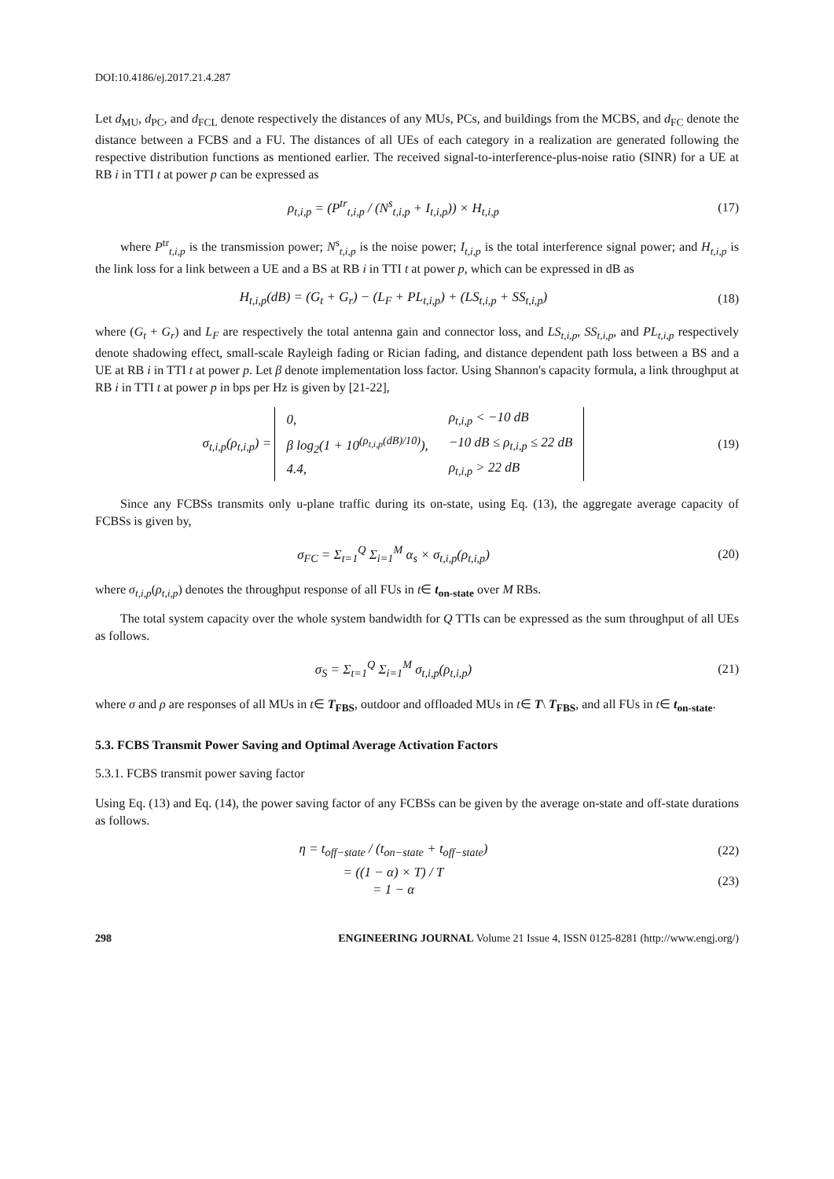DOI:10.4186/ej.2017.21.4.287
Let d<sub>MU</sub>, d<sub>PC</sub>, and d<sub>FCL</sub> denote respectively the distances of any MUs, PCs, and buildings from the MCBS, and d<sub>FC</sub> denote the distance between a FCBS and a FU. The distances of all UEs of each category in a realization are generated following the respective distribution functions as mentioned earlier. The received signal-to-interference-plus-noise ratio (SINR) for a UE at RB i in TTI t at power p can be expressed as
ρ<sub>t,i,p</sub> = (P<sup>tr</sup><sub>t,i,p</sub> / (N<sup>s</sup><sub>t,i,p</sub> + I<sub>t,i,p</sub>)) × H<sub>t,i,p</sub>
(17)
where P<sup>tr</sup><sub>t,i,p</sub> is the transmission power; N<sup>s</sup><sub>t,i,p</sub> is the noise power; I<sub>t,i,p</sub> is the total interference signal power; and H<sub>t,i,p</sub> is the link loss for a link between a UE and a BS at RB i in TTI t at power p, which can be expressed in dB as
H<sub>t,i,p</sub>(dB) = (G<sub>t</sub> + G<sub>r</sub>) − (L<sub>F</sub> + PL<sub>t,i,p</sub>) + (LS<sub>t,i,p</sub> + SS<sub>t,i,p</sub>)
(18)
where (G<sub>t</sub> + G<sub>r</sub>) and L<sub>F</sub> are respectively the total antenna gain and connector loss, and LS<sub>t,i,p</sub>, SS<sub>t,i,p</sub>, and PL<sub>t,i,p</sub> respectively denote shadowing effect, small-scale Rayleigh fading or Rician fading, and distance dependent path loss between a BS and a UE at RB i in TTI t at power p. Let β denote implementation loss factor. Using Shannon's capacity formula, a link throughput at RB i in TTI t at power p in bps per Hz is given by [21-22],
σ<sub>t,i,p</sub>(ρ<sub>t,i,p</sub>) =
| 0, | ρ<sub>t,i,p</sub> < −10 dB |
| β log<sub>2</sub>(1 + 10<sup>(ρ<sub>t,i,p</sub>(dB)/10)</sup>), | −10 dB ≤ ρ<sub>t,i,p</sub> ≤ 22 dB |
| 4.4, | ρ<sub>t,i,p</sub> > 22 dB |
(19)
Since any FCBSs transmits only u-plane traffic during its on-state, using Eq. (13), the aggregate average capacity of FCBSs is given by,
σ<sub>FC</sub> = Σ<sub>t=1</sub><sup>Q</sup> Σ<sub>i=1</sub><sup>M</sup> α<sub>s</sub> × σ<sub>t,i,p</sub>(ρ<sub>t,i,p</sub>)
(20)
where σ<sub>t,i,p</sub>(ρ<sub>t,i,p</sub>) denotes the throughput response of all FUs in t∈ t<sub>on-state</sub> over M RBs.
The total system capacity over the whole system bandwidth for Q TTIs can be expressed as the sum throughput of all UEs as follows.
σ<sub>S</sub> = Σ<sub>t=1</sub><sup>Q</sup> Σ<sub>i=1</sub><sup>M</sup> σ<sub>t,i,p</sub>(ρ<sub>t,i,p</sub>)
(21)
where σ and ρ are responses of all MUs in t∈ T<sub>FBS</sub>, outdoor and offloaded MUs in t∈ T\ T<sub>FBS</sub>, and all FUs in t∈ t<sub>on-state</sub>.
5.3. FCBS Transmit Power Saving and Optimal Average Activation Factors
5.3.1. FCBS transmit power saving factor
Using Eq. (13) and Eq. (14), the power saving factor of any FCBSs can be given by the average on-state and off-state durations as follows.
η = t<sub>off−state</sub> / (t<sub>on−state</sub> + t<sub>off−state</sub>)
(22)
= ((1 − α) × T) / T
= 1 − α
(23)
298 ENGINEERING JOURNAL Volume 21 Issue 4, ISSN 0125-8281 (http://www.engj.org/)